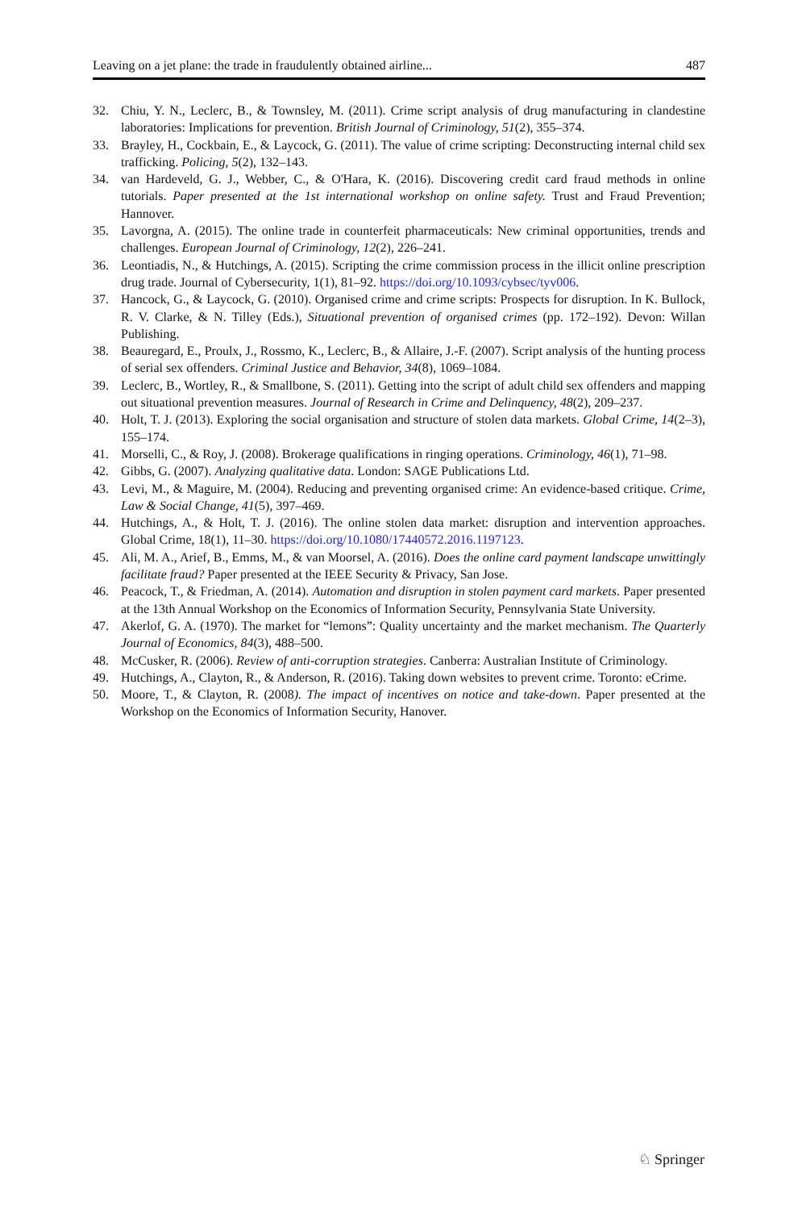Leaving on a jet plane: the trade in fraudulently obtained airline... 487
32. Chiu, Y. N., Leclerc, B., & Townsley, M. (2011). Crime script analysis of drug manufacturing in clandestine laboratories: Implications for prevention. British Journal of Criminology, 51(2), 355–374.
33. Brayley, H., Cockbain, E., & Laycock, G. (2011). The value of crime scripting: Deconstructing internal child sex trafficking. Policing, 5(2), 132–143.
34. van Hardeveld, G. J., Webber, C., & O'Hara, K. (2016). Discovering credit card fraud methods in online tutorials. Paper presented at the 1st international workshop on online safety. Trust and Fraud Prevention; Hannover.
35. Lavorgna, A. (2015). The online trade in counterfeit pharmaceuticals: New criminal opportunities, trends and challenges. European Journal of Criminology, 12(2), 226–241.
36. Leontiadis, N., & Hutchings, A. (2015). Scripting the crime commission process in the illicit online prescription drug trade. Journal of Cybersecurity, 1(1), 81–92. https://doi.org/10.1093/cybsec/tyv006.
37. Hancock, G., & Laycock, G. (2010). Organised crime and crime scripts: Prospects for disruption. In K. Bullock, R. V. Clarke, & N. Tilley (Eds.), Situational prevention of organised crimes (pp. 172–192). Devon: Willan Publishing.
38. Beauregard, E., Proulx, J., Rossmo, K., Leclerc, B., & Allaire, J.-F. (2007). Script analysis of the hunting process of serial sex offenders. Criminal Justice and Behavior, 34(8), 1069–1084.
39. Leclerc, B., Wortley, R., & Smallbone, S. (2011). Getting into the script of adult child sex offenders and mapping out situational prevention measures. Journal of Research in Crime and Delinquency, 48(2), 209–237.
40. Holt, T. J. (2013). Exploring the social organisation and structure of stolen data markets. Global Crime, 14(2–3), 155–174.
41. Morselli, C., & Roy, J. (2008). Brokerage qualifications in ringing operations. Criminology, 46(1), 71–98.
42. Gibbs, G. (2007). Analyzing qualitative data. London: SAGE Publications Ltd.
43. Levi, M., & Maguire, M. (2004). Reducing and preventing organised crime: An evidence-based critique. Crime, Law & Social Change, 41(5), 397–469.
44. Hutchings, A., & Holt, T. J. (2016). The online stolen data market: disruption and intervention approaches. Global Crime, 18(1), 11–30. https://doi.org/10.1080/17440572.2016.1197123.
45. Ali, M. A., Arief, B., Emms, M., & van Moorsel, A. (2016). Does the online card payment landscape unwittingly facilitate fraud? Paper presented at the IEEE Security & Privacy, San Jose.
46. Peacock, T., & Friedman, A. (2014). Automation and disruption in stolen payment card markets. Paper presented at the 13th Annual Workshop on the Economics of Information Security, Pennsylvania State University.
47. Akerlof, G. A. (1970). The market for “lemons”: Quality uncertainty and the market mechanism. The Quarterly Journal of Economics, 84(3), 488–500.
48. McCusker, R. (2006). Review of anti-corruption strategies. Canberra: Australian Institute of Criminology.
49. Hutchings, A., Clayton, R., & Anderson, R. (2016). Taking down websites to prevent crime. Toronto: eCrime.
50. Moore, T., & Clayton, R. (2008). The impact of incentives on notice and take-down. Paper presented at the Workshop on the Economics of Information Security, Hanover.
♘ Springer